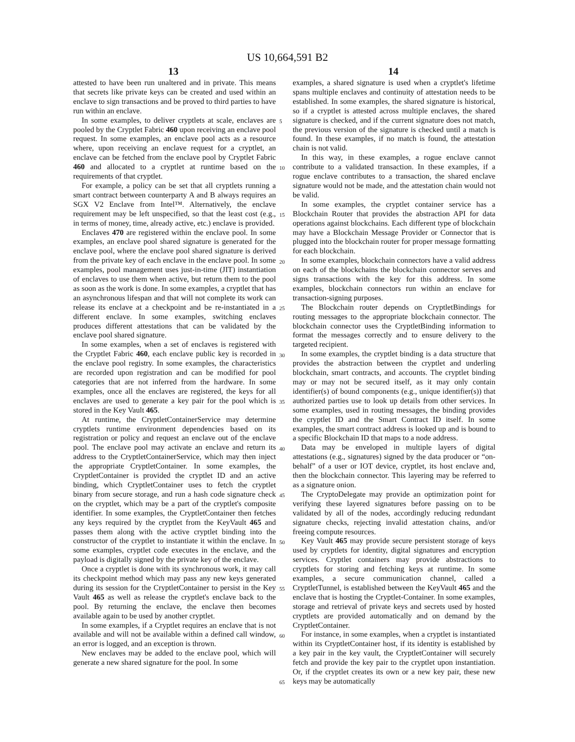US 10,664,591 B2
13 14
attested to have been run unaltered and in private. This means that secrets like private keys can be created and used within an enclave to sign transactions and be proved to third parties to have run within an enclave.
In some examples, to deliver cryptlets at scale, enclaves are pooled by the Cryptlet Fabric 460 upon receiving an enclave pool request. In some examples, an enclave pool acts as a resource where, upon receiving an enclave request for a cryptlet, an enclave can be fetched from the enclave pool by Cryptlet Fabric 460 and allocated to a cryptlet at runtime based on the requirements of that cryptlet.
For example, a policy can be set that all cryptlets running a smart contract between counterparty A and B always requires an SGX V2 Enclave from Intel™. Alternatively, the enclave requirement may be left unspecified, so that the least cost (e.g., in terms of money, time, already active, etc.) enclave is provided.
Enclaves 470 are registered within the enclave pool. In some examples, an enclave pool shared signature is generated for the enclave pool, where the enclave pool shared signature is derived from the private key of each enclave in the enclave pool. In some examples, pool management uses just-in-time (JIT) instantiation of enclaves to use them when active, but return them to the pool as soon as the work is done. In some examples, a cryptlet that has an asynchronous lifespan and that will not complete its work can release its enclave at a checkpoint and be re-instantiated in a different enclave. In some examples, switching enclaves produces different attestations that can be validated by the enclave pool shared signature.
In some examples, when a set of enclaves is registered with the Cryptlet Fabric 460, each enclave public key is recorded in the enclave pool registry. In some examples, the characteristics are recorded upon registration and can be modified for pool categories that are not inferred from the hardware. In some examples, once all the enclaves are registered, the keys for all enclaves are used to generate a key pair for the pool which is stored in the Key Vault 465.
At runtime, the CryptletContainerService may determine cryptlets runtime environment dependencies based on its registration or policy and request an enclave out of the enclave pool. The enclave pool may activate an enclave and return its address to the CryptletContainerService, which may then inject the appropriate CryptletContainer. In some examples, the CryptletContainer is provided the cryptlet ID and an active binding, which CryptletContainer uses to fetch the cryptlet binary from secure storage, and run a hash code signature check on the cryptlet, which may be a part of the cryptlet's composite identifier. In some examples, the CryptletContainer then fetches any keys required by the cryptlet from the KeyVault 465 and passes them along with the active cryptlet binding into the constructor of the cryptlet to instantiate it within the enclave. In some examples, cryptlet code executes in the enclave, and the payload is digitally signed by the private key of the enclave.
Once a cryptlet is done with its synchronous work, it may call its checkpoint method which may pass any new keys generated during its session for the CryptletContainer to persist in the Key Vault 465 as well as release the cryptlet's enclave back to the pool. By returning the enclave, the enclave then becomes available again to be used by another cryptlet.
In some examples, if a Cryptlet requires an enclave that is not available and will not be available within a defined call window, an error is logged, and an exception is thrown.
New enclaves may be added to the enclave pool, which will generate a new shared signature for the pool. In some
5
10
15
20
25
30
35
40
45
50
55
60
65
examples, a shared signature is used when a cryptlet's lifetime spans multiple enclaves and continuity of attestation needs to be established. In some examples, the shared signature is historical, so if a cryptlet is attested across multiple enclaves, the shared signature is checked, and if the current signature does not match, the previous version of the signature is checked until a match is found. In these examples, if no match is found, the attestation chain is not valid.
In this way, in these examples, a rogue enclave cannot contribute to a validated transaction. In these examples, if a rogue enclave contributes to a transaction, the shared enclave signature would not be made, and the attestation chain would not be valid.
In some examples, the cryptlet container service has a Blockchain Router that provides the abstraction API for data operations against blockchains. Each different type of blockchain may have a Blockchain Message Provider or Connector that is plugged into the blockchain router for proper message formatting for each blockchain.
In some examples, blockchain connectors have a valid address on each of the blockchains the blockchain connector serves and signs transactions with the key for this address. In some examples, blockchain connectors run within an enclave for transaction-signing purposes.
The Blockchain router depends on CryptletBindings for routing messages to the appropriate blockchain connector. The blockchain connector uses the CryptletBinding information to format the messages correctly and to ensure delivery to the targeted recipient.
In some examples, the cryptlet binding is a data structure that provides the abstraction between the cryptlet and underling blockchain, smart contracts, and accounts. The cryptlet binding may or may not be secured itself, as it may only contain identifier(s) of bound components (e.g., unique identifier(s)) that authorized parties use to look up details from other services. In some examples, used in routing messages, the binding provides the cryptlet ID and the Smart Contract ID itself. In some examples, the smart contract address is looked up and is bound to a specific Blockchain ID that maps to a node address.
Data may be enveloped in multiple layers of digital attestations (e.g., signatures) signed by the data producer or “on-behalf” of a user or IOT device, cryptlet, its host enclave and, then the blockchain connector. This layering may be referred to as a signature onion.
The CryptoDelegate may provide an optimization point for verifying these layered signatures before passing on to be validated by all of the nodes, accordingly reducing redundant signature checks, rejecting invalid attestation chains, and/or freeing compute resources.
Key Vault 465 may provide secure persistent storage of keys used by cryptlets for identity, digital signatures and encryption services. Cryptlet containers may provide abstractions to cryptlets for storing and fetching keys at runtime. In some examples, a secure communication channel, called a CryptletTunnel, is established between the KeyVault 465 and the enclave that is hosting the Cryptlet-Container. In some examples, storage and retrieval of private keys and secrets used by hosted cryptlets are provided automatically and on demand by the CryptletContainer.
For instance, in some examples, when a cryptlet is instantiated within its CryptletContainer host, if its identity is established by a key pair in the key vault, the CryptletContainer will securely fetch and provide the key pair to the cryptlet upon instantiation. Or, if the cryptlet creates its own or a new key pair, these new keys may be automatically